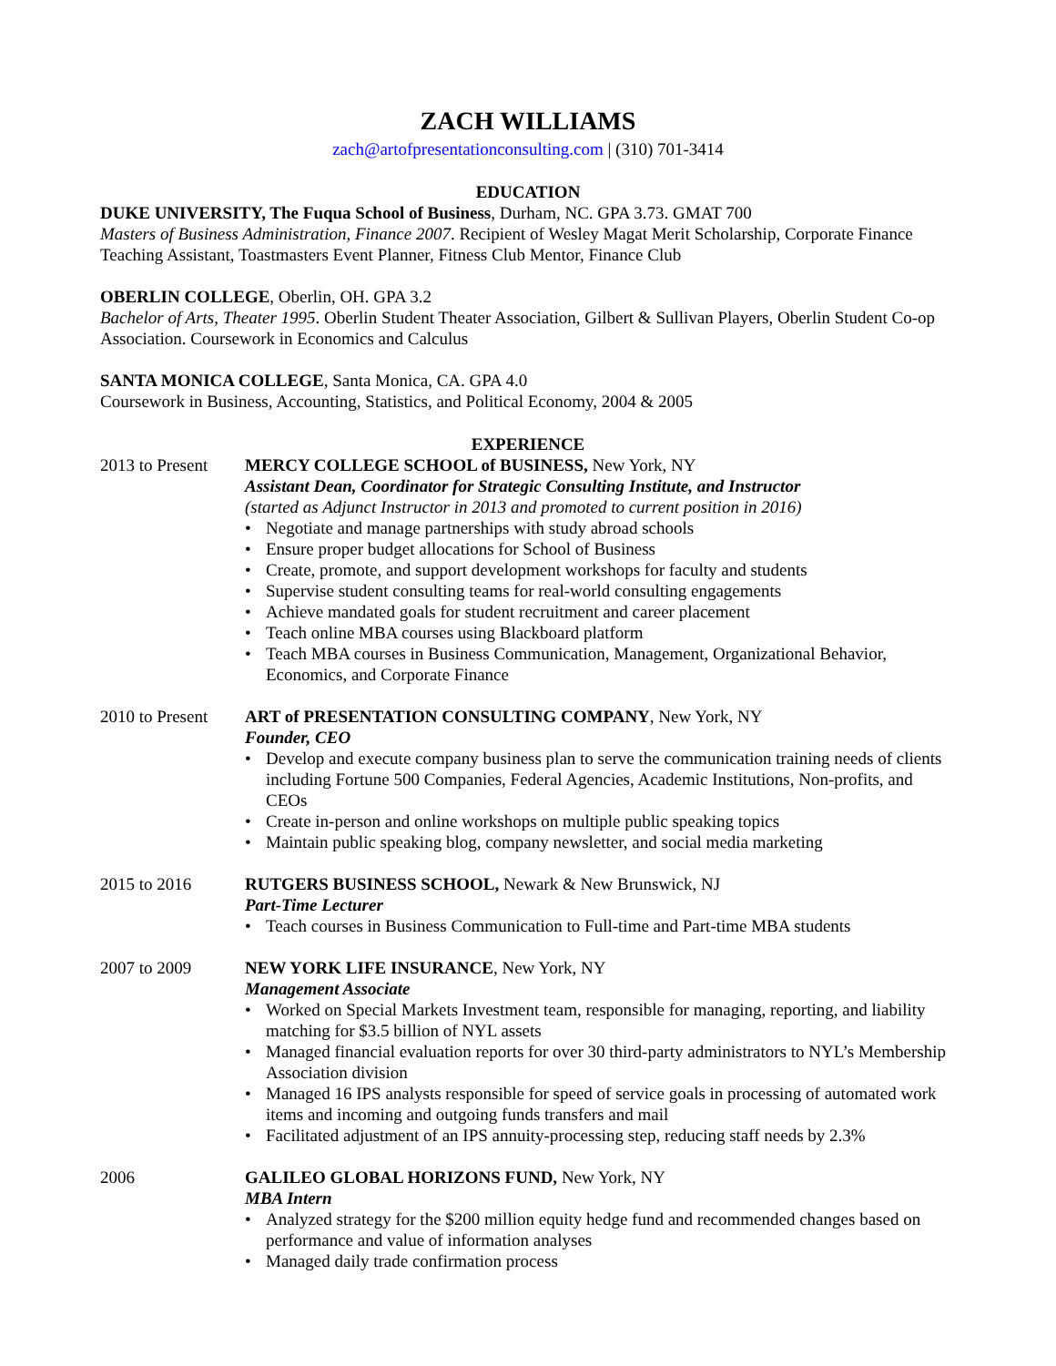ZACH WILLIAMS
zach@artofpresentationconsulting.com | (310) 701-3414
EDUCATION
DUKE UNIVERSITY, The Fuqua School of Business, Durham, NC. GPA 3.73. GMAT 700
Masters of Business Administration, Finance 2007. Recipient of Wesley Magat Merit Scholarship, Corporate Finance Teaching Assistant, Toastmasters Event Planner, Fitness Club Mentor, Finance Club
OBERLIN COLLEGE, Oberlin, OH. GPA 3.2
Bachelor of Arts, Theater 1995. Oberlin Student Theater Association, Gilbert & Sullivan Players, Oberlin Student Co-op Association. Coursework in Economics and Calculus
SANTA MONICA COLLEGE, Santa Monica, CA. GPA 4.0
Coursework in Business, Accounting, Statistics, and Political Economy, 2004 & 2005
EXPERIENCE
2013 to Present
MERCY COLLEGE SCHOOL of BUSINESS, New York, NY
Assistant Dean, Coordinator for Strategic Consulting Institute, and Instructor
(started as Adjunct Instructor in 2013 and promoted to current position in 2016)
• Negotiate and manage partnerships with study abroad schools
• Ensure proper budget allocations for School of Business
• Create, promote, and support development workshops for faculty and students
• Supervise student consulting teams for real-world consulting engagements
• Achieve mandated goals for student recruitment and career placement
• Teach online MBA courses using Blackboard platform
• Teach MBA courses in Business Communication, Management, Organizational Behavior, Economics, and Corporate Finance
2010 to Present
ART of PRESENTATION CONSULTING COMPANY, New York, NY
Founder, CEO
• Develop and execute company business plan to serve the communication training needs of clients including Fortune 500 Companies, Federal Agencies, Academic Institutions, Non-profits, and CEOs
• Create in-person and online workshops on multiple public speaking topics
• Maintain public speaking blog, company newsletter, and social media marketing
2015 to 2016 RUTGERS BUSINESS SCHOOL, Newark & New Brunswick, NJ
Part-Time Lecturer
• Teach courses in Business Communication to Full-time and Part-time MBA students
2007 to 2009 NEW YORK LIFE INSURANCE, New York, NY
Management Associate
• Worked on Special Markets Investment team, responsible for managing, reporting, and liability matching for $3.5 billion of NYL assets
• Managed financial evaluation reports for over 30 third-party administrators to NYL’s Membership Association division
• Managed 16 IPS analysts responsible for speed of service goals in processing of automated work items and incoming and outgoing funds transfers and mail
• Facilitated adjustment of an IPS annuity-processing step, reducing staff needs by 2.3%
2006 GALILEO GLOBAL HORIZONS FUND, New York, NY
MBA Intern
• Analyzed strategy for the $200 million equity hedge fund and recommended changes based on performance and value of information analyses
• Managed daily trade confirmation process